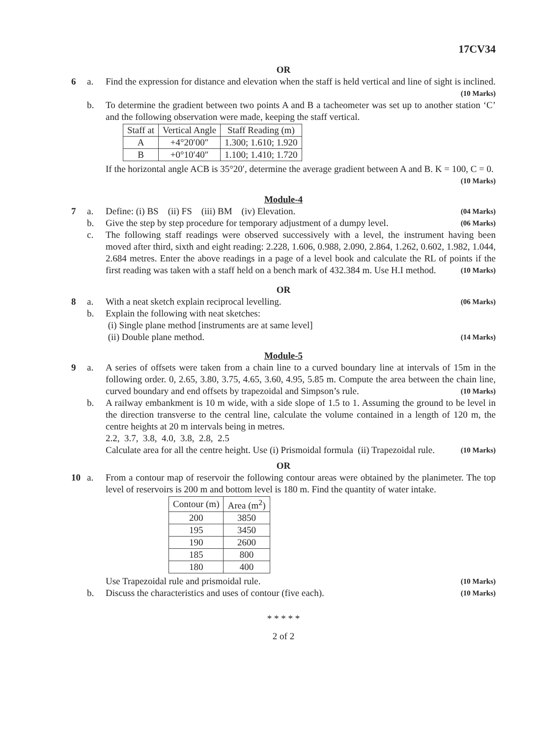17CV34
OR
6 a. Find the expression for distance and elevation when the staff is held vertical and line of sight is inclined. (10 Marks)
b. To determine the gradient between two points A and B a tacheometer was set up to another station ‘C’ and the following observation were made, keeping the staff vertical.
| Staff at | Vertical Angle | Staff Reading (m) |
| --- | --- | --- |
| A | +4°20′00″ | 1.300; 1.610; 1.920 |
| B | +0°10′40″ | 1.100; 1.410; 1.720 |
If the horizontal angle ACB is 35°20′, determine the average gradient between A and B. K = 100, C = 0. (10 Marks)
Module-4
7 a. Define: (i) BS (ii) FS (iii) BM (iv) Elevation. (04 Marks)
b. Give the step by step procedure for temporary adjustment of a dumpy level. (06 Marks)
c. The following staff readings were observed successively with a level, the instrument having been moved after third, sixth and eight reading: 2.228, 1.606, 0.988, 2.090, 2.864, 1.262, 0.602, 1.982, 1.044, 2.684 metres. Enter the above readings in a page of a level book and calculate the RL of points if the first reading was taken with a staff held on a bench mark of 432.384 m. Use H.I method. (10 Marks)
OR
8 a. With a neat sketch explain reciprocal levelling. (06 Marks)
b. Explain the following with neat sketches:
(i) Single plane method [instruments are at same level]
(ii) Double plane method. (14 Marks)
Module-5
9 a. A series of offsets were taken from a chain line to a curved boundary line at intervals of 15m in the following order. 0, 2.65, 3.80, 3.75, 4.65, 3.60, 4.95, 5.85 m. Compute the area between the chain line, curved boundary and end offsets by trapezoidal and Simpson’s rule. (10 Marks)
b. A railway embankment is 10 m wide, with a side slope of 1.5 to 1. Assuming the ground to be level in the direction transverse to the central line, calculate the volume contained in a length of 120 m, the centre heights at 20 m intervals being in metres.
2.2, 3.7, 3.8, 4.0, 3.8, 2.8, 2.5
Calculate area for all the centre height. Use (i) Prismoidal formula (ii) Trapezoidal rule. (10 Marks)
OR
10 a. From a contour map of reservoir the following contour areas were obtained by the planimeter. The top level of reservoirs is 200 m and bottom level is 180 m. Find the quantity of water intake.
| Contour (m) | Area (m<sup>2</sup>) |
| --- | --- |
| 200 | 3850 |
| 195 | 3450 |
| 190 | 2600 |
| 185 | 800 |
| 180 | 400 |
Use Trapezoidal rule and prismoidal rule. (10 Marks)
b. Discuss the characteristics and uses of contour (five each). (10 Marks)
* * * * *
2 of 2